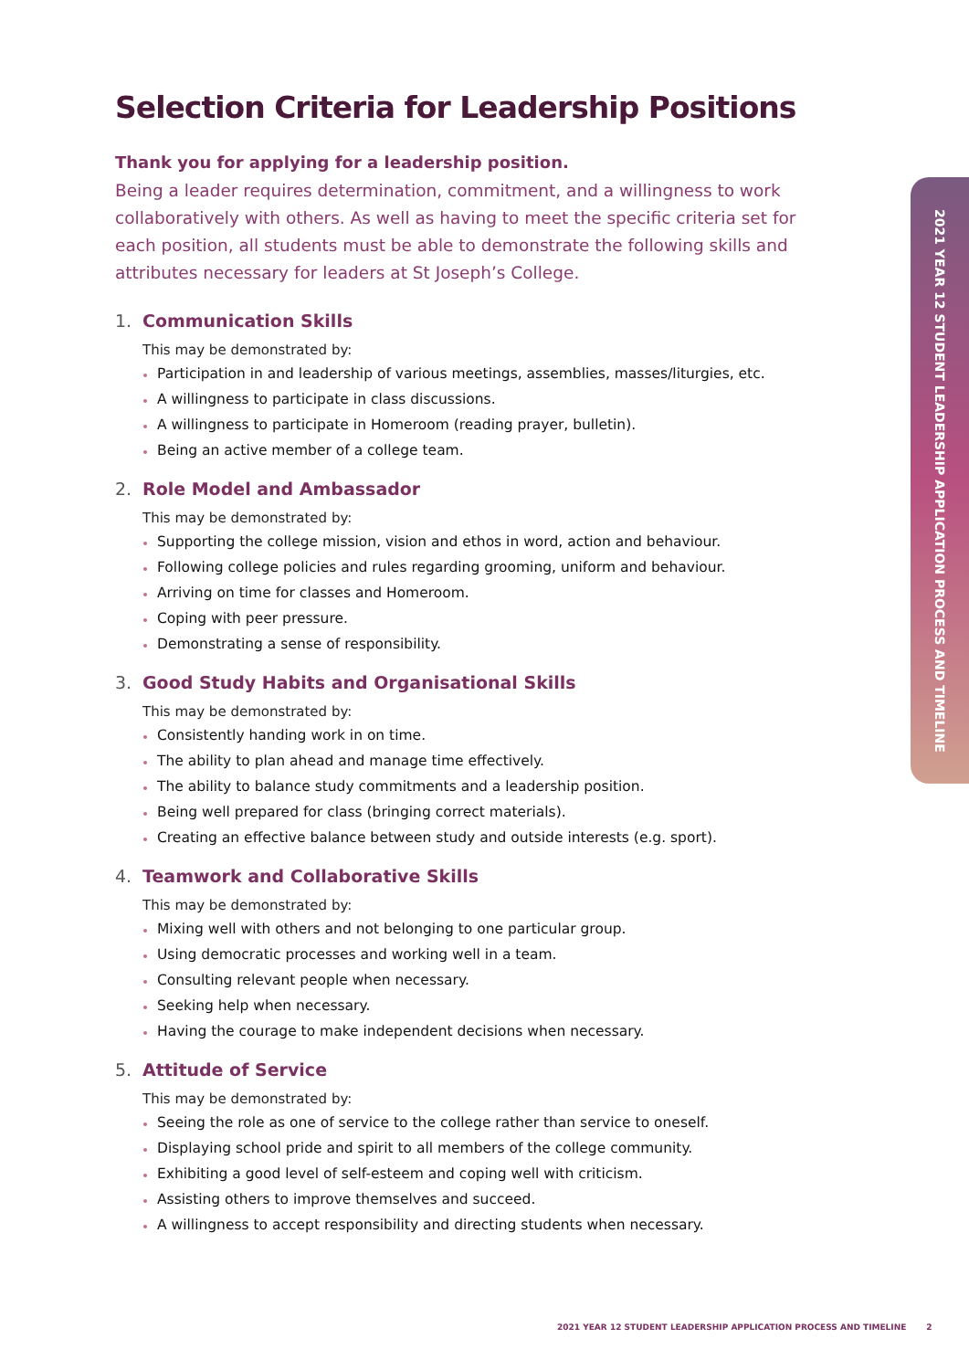2021 YEAR 12 STUDENT LEADERSHIP APPLICATION PROCESS AND TIMELINE
Selection Criteria for Leadership Positions
Thank you for applying for a leadership position.
Being a leader requires determination, commitment, and a willingness to work collaboratively with others. As well as having to meet the specific criteria set for each position, all students must be able to demonstrate the following skills and attributes necessary for leaders at St Joseph’s College.
1. Communication Skills
This may be demonstrated by:
Participation in and leadership of various meetings, assemblies, masses/liturgies, etc.
A willingness to participate in class discussions.
A willingness to participate in Homeroom (reading prayer, bulletin).
Being an active member of a college team.
2. Role Model and Ambassador
This may be demonstrated by:
Supporting the college mission, vision and ethos in word, action and behaviour.
Following college policies and rules regarding grooming, uniform and behaviour.
Arriving on time for classes and Homeroom.
Coping with peer pressure.
Demonstrating a sense of responsibility.
3. Good Study Habits and Organisational Skills
This may be demonstrated by:
Consistently handing work in on time.
The ability to plan ahead and manage time effectively.
The ability to balance study commitments and a leadership position.
Being well prepared for class (bringing correct materials).
Creating an effective balance between study and outside interests (e.g. sport).
4. Teamwork and Collaborative Skills
This may be demonstrated by:
Mixing well with others and not belonging to one particular group.
Using democratic processes and working well in a team.
Consulting relevant people when necessary.
Seeking help when necessary.
Having the courage to make independent decisions when necessary.
5. Attitude of Service
This may be demonstrated by:
Seeing the role as one of service to the college rather than service to oneself.
Displaying school pride and spirit to all members of the college community.
Exhibiting a good level of self-esteem and coping well with criticism.
Assisting others to improve themselves and succeed.
A willingness to accept responsibility and directing students when necessary.
2021 YEAR 12 STUDENT LEADERSHIP APPLICATION PROCESS AND TIMELINE 2